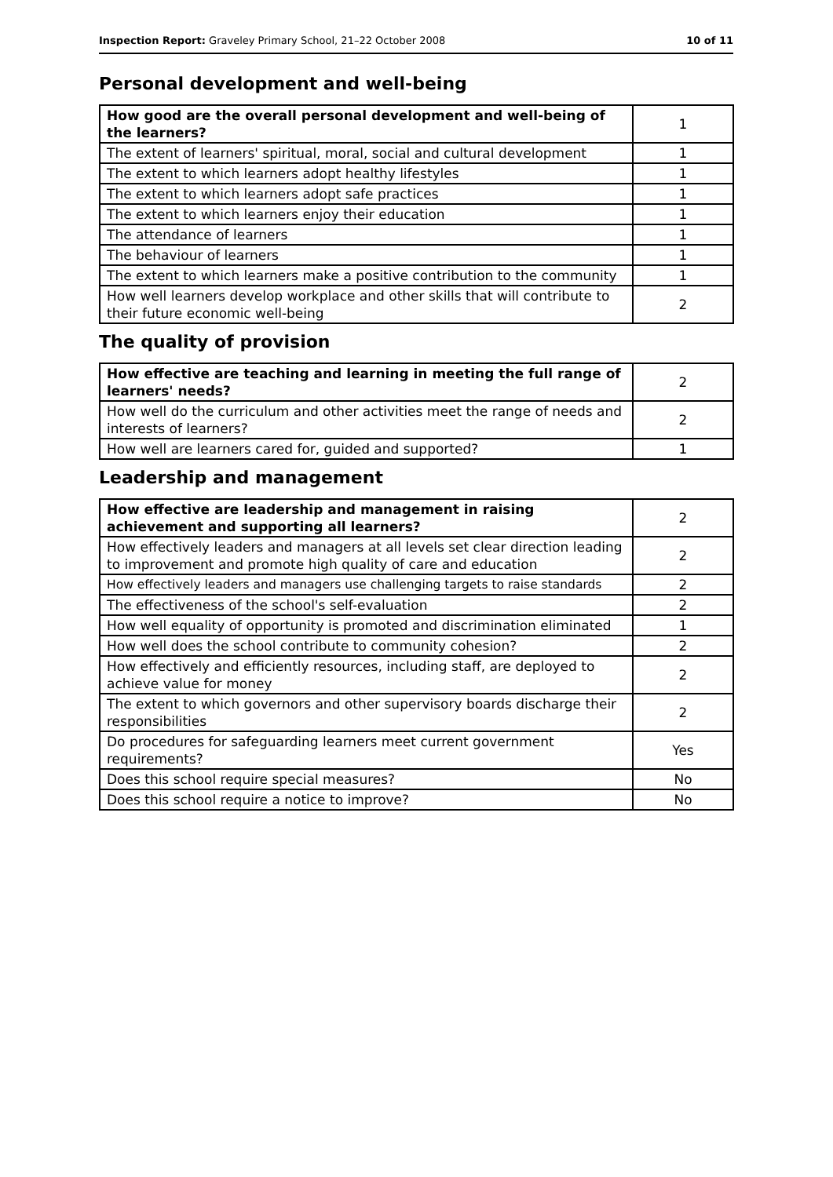Inspection Report: Graveley Primary School, 21–22 October 2008 10 of 11
Personal development and well-being
| How good are the overall personal development and well-being of the learners? | 1 |
| The extent of learners' spiritual, moral, social and cultural development | 1 |
| The extent to which learners adopt healthy lifestyles | 1 |
| The extent to which learners adopt safe practices | 1 |
| The extent to which learners enjoy their education | 1 |
| The attendance of learners | 1 |
| The behaviour of learners | 1 |
| The extent to which learners make a positive contribution to the community | 1 |
| How well learners develop workplace and other skills that will contribute to their future economic well-being | 2 |
The quality of provision
| How effective are teaching and learning in meeting the full range of learners' needs? | 2 |
| How well do the curriculum and other activities meet the range of needs and interests of learners? | 2 |
| How well are learners cared for, guided and supported? | 1 |
Leadership and management
| How effective are leadership and management in raising achievement and supporting all learners? | 2 |
| How effectively leaders and managers at all levels set clear direction leading to improvement and promote high quality of care and education | 2 |
| How effectively leaders and managers use challenging targets to raise standards | 2 |
| The effectiveness of the school's self-evaluation | 2 |
| How well equality of opportunity is promoted and discrimination eliminated | 1 |
| How well does the school contribute to community cohesion? | 2 |
| How effectively and efficiently resources, including staff, are deployed to achieve value for money | 2 |
| The extent to which governors and other supervisory boards discharge their responsibilities | 2 |
| Do procedures for safeguarding learners meet current government requirements? | Yes |
| Does this school require special measures? | No |
| Does this school require a notice to improve? | No |